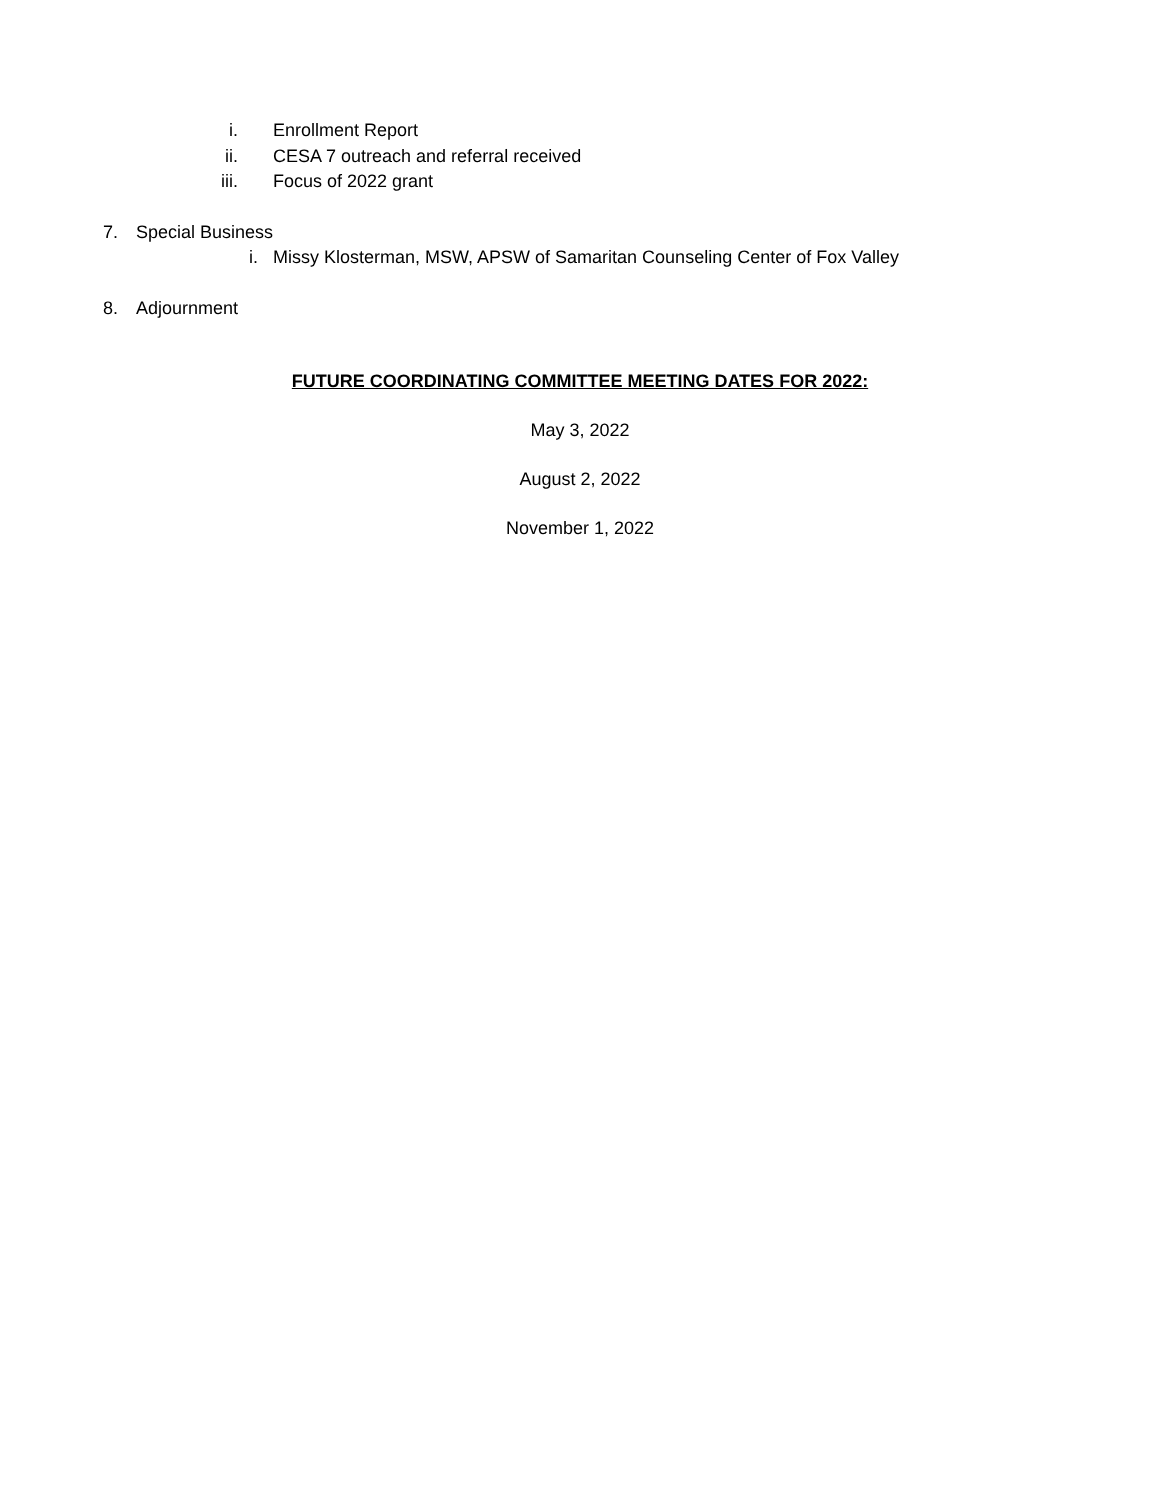i. Enrollment Report
ii. CESA 7 outreach and referral received
iii. Focus of 2022 grant
7. Special Business
i. Missy Klosterman, MSW, APSW of Samaritan Counseling Center of Fox Valley
8. Adjournment
FUTURE COORDINATING COMMITTEE MEETING DATES FOR 2022:
May 3, 2022
August 2, 2022
November 1, 2022